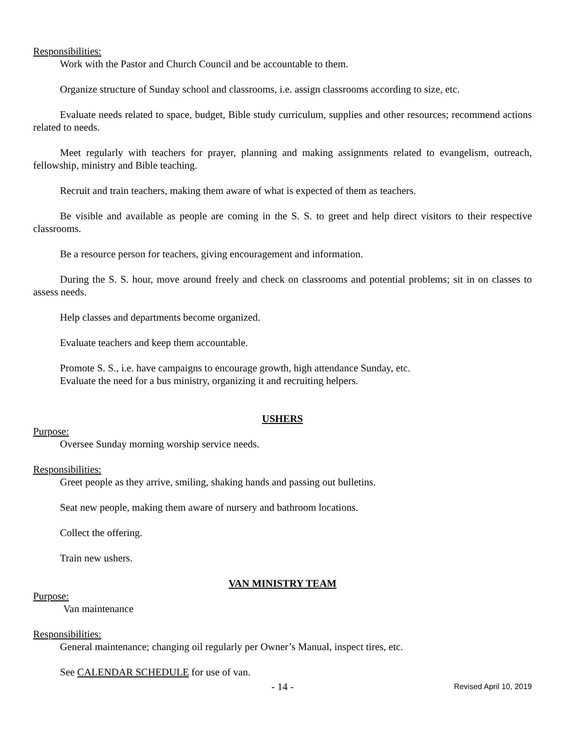Responsibilities:
Work with the Pastor and Church Council and be accountable to them.
Organize structure of Sunday school and classrooms, i.e. assign classrooms according to size, etc.
Evaluate needs related to space, budget, Bible study curriculum, supplies and other resources; recommend actions related to needs.
Meet regularly with teachers for prayer, planning and making assignments related to evangelism, outreach, fellowship, ministry and Bible teaching.
Recruit and train teachers, making them aware of what is expected of them as teachers.
Be visible and available as people are coming in the S. S. to greet and help direct visitors to their respective classrooms.
Be a resource person for teachers, giving encouragement and information.
During the S. S. hour, move around freely and check on classrooms and potential problems; sit in on classes to assess needs.
Help classes and departments become organized.
Evaluate teachers and keep them accountable.
Promote S. S., i.e. have campaigns to encourage growth, high attendance Sunday, etc.
Evaluate the need for a bus ministry, organizing it and recruiting helpers.
USHERS
Purpose:
Oversee Sunday morning worship service needs.
Responsibilities:
Greet people as they arrive, smiling, shaking hands and passing out bulletins.
Seat new people, making them aware of nursery and bathroom locations.
Collect the offering.
Train new ushers.
VAN MINISTRY TEAM
Purpose:
Van maintenance
Responsibilities:
General maintenance; changing oil regularly per Owner’s Manual, inspect tires, etc.
See CALENDAR SCHEDULE for use of van.
- 14 - Revised April 10, 2019